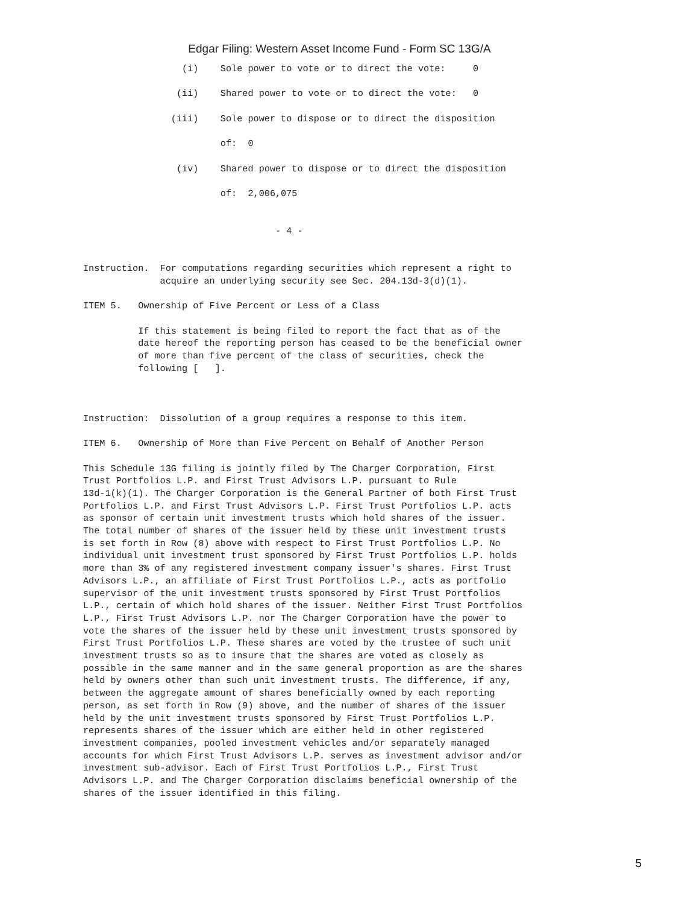Edgar Filing: Western Asset Income Fund - Form SC 13G/A
                  (i)    Sole power to vote or to direct the vote:     0

                 (ii)    Shared power to vote or to direct the vote:   0

                (iii)    Sole power to dispose or to direct the disposition

                         of:  0

                 (iv)    Shared power to dispose or to direct the disposition

                         of:  2,006,075


                                   - 4 -


Instruction.  For computations regarding securities which represent a right to
              acquire an underlying security see Sec. 204.13d-3(d)(1).

ITEM 5.   Ownership of Five Percent or Less of a Class

          If this statement is being filed to report the fact that as of the
          date hereof the reporting person has ceased to be the beneficial owner
          of more than five percent of the class of securities, check the
          following [   ].



Instruction:  Dissolution of a group requires a response to this item.

ITEM 6.   Ownership of More than Five Percent on Behalf of Another Person

This Schedule 13G filing is jointly filed by The Charger Corporation, First
Trust Portfolios L.P. and First Trust Advisors L.P. pursuant to Rule
13d-1(k)(1). The Charger Corporation is the General Partner of both First Trust
Portfolios L.P. and First Trust Advisors L.P. First Trust Portfolios L.P. acts
as sponsor of certain unit investment trusts which hold shares of the issuer.
The total number of shares of the issuer held by these unit investment trusts
is set forth in Row (8) above with respect to First Trust Portfolios L.P. No
individual unit investment trust sponsored by First Trust Portfolios L.P. holds
more than 3% of any registered investment company issuer's shares. First Trust
Advisors L.P., an affiliate of First Trust Portfolios L.P., acts as portfolio
supervisor of the unit investment trusts sponsored by First Trust Portfolios
L.P., certain of which hold shares of the issuer. Neither First Trust Portfolios
L.P., First Trust Advisors L.P. nor The Charger Corporation have the power to
vote the shares of the issuer held by these unit investment trusts sponsored by
First Trust Portfolios L.P. These shares are voted by the trustee of such unit
investment trusts so as to insure that the shares are voted as closely as
possible in the same manner and in the same general proportion as are the shares
held by owners other than such unit investment trusts. The difference, if any,
between the aggregate amount of shares beneficially owned by each reporting
person, as set forth in Row (9) above, and the number of shares of the issuer
held by the unit investment trusts sponsored by First Trust Portfolios L.P.
represents shares of the issuer which are either held in other registered
investment companies, pooled investment vehicles and/or separately managed
accounts for which First Trust Advisors L.P. serves as investment advisor and/or
investment sub-advisor. Each of First Trust Portfolios L.P., First Trust
Advisors L.P. and The Charger Corporation disclaims beneficial ownership of the
shares of the issuer identified in this filing.
5